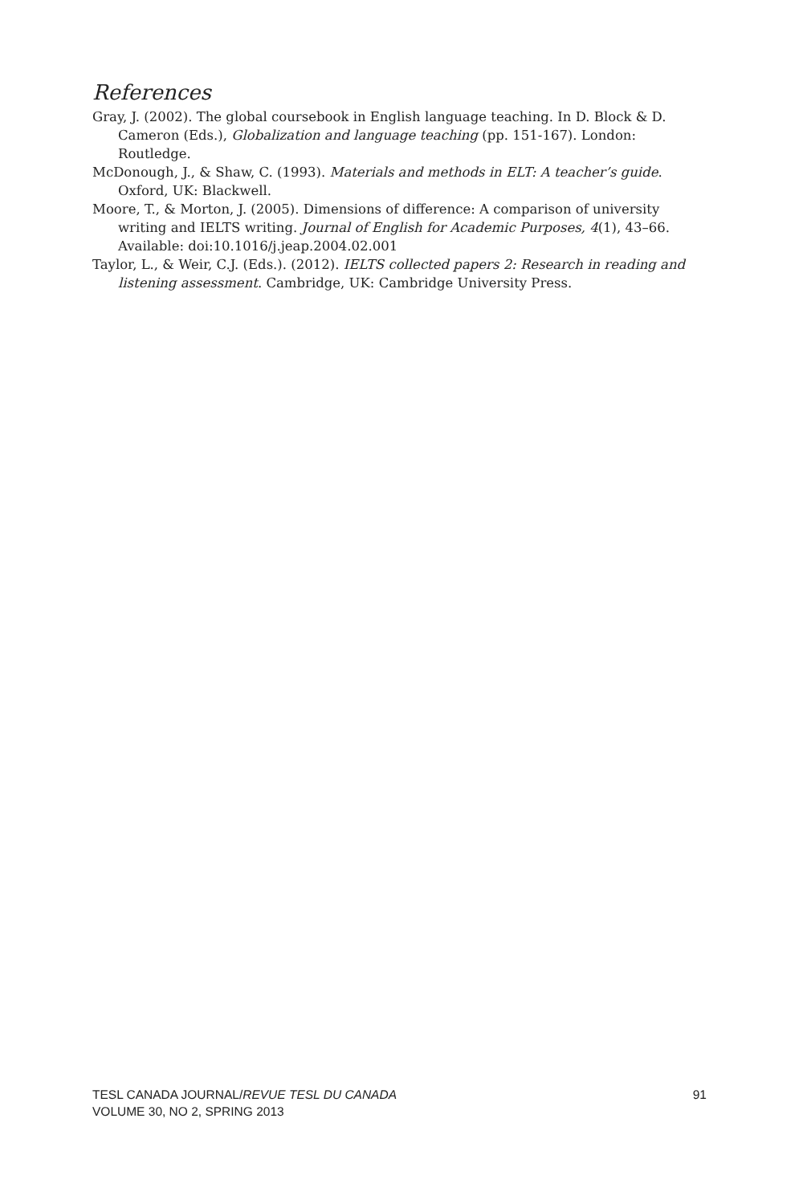References
Gray, J. (2002). The global coursebook in English language teaching. In D. Block & D. Cameron (Eds.), Globalization and language teaching (pp. 151-167). London: Routledge.
McDonough, J., & Shaw, C. (1993). Materials and methods in ELT: A teacher’s guide. Oxford, UK: Blackwell.
Moore, T., & Morton, J. (2005). Dimensions of difference: A comparison of university writing and IELTS writing. Journal of English for Academic Purposes, 4(1), 43–66. Available: doi:10.1016/j.jeap.2004.02.001
Taylor, L., & Weir, C.J. (Eds.). (2012). IELTS collected papers 2: Research in reading and listening assessment. Cambridge, UK: Cambridge University Press.
91
TESL CANADA JOURNAL/REVUE TESL DU CANADA
VOLUME 30, NO 2, SPRING 2013